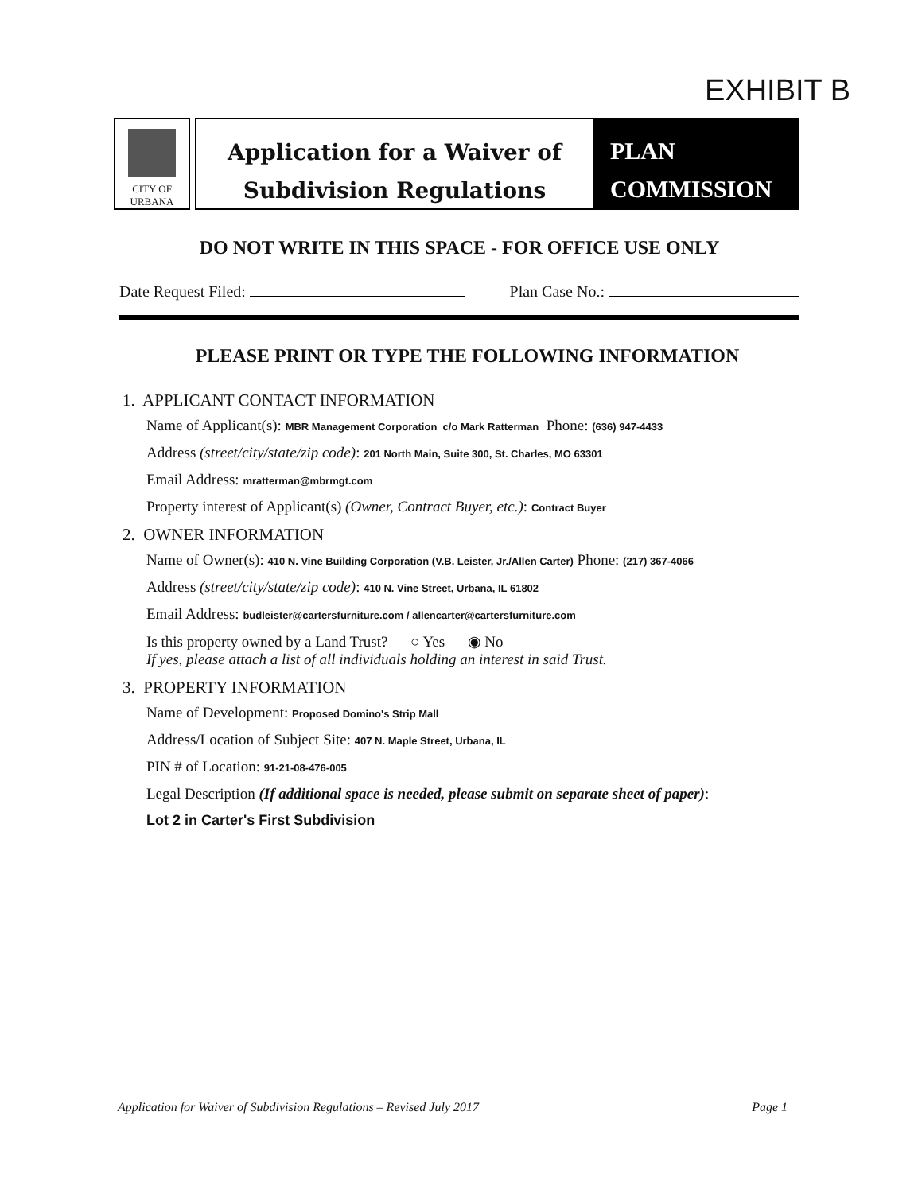EXHIBIT B
CITY OF
URBANA
Application for a Waiver of
Subdivision Regulations
PLAN
COMMISSION
DO NOT WRITE IN THIS SPACE - FOR OFFICE USE ONLY
Date Request Filed: Plan Case No.:
PLEASE PRINT OR TYPE THE FOLLOWING INFORMATION
1. APPLICANT CONTACT INFORMATION
Name of Applicant(s): MBR Management Corporation c/o Mark Ratterman Phone: (636) 947-4433
Address (street/city/state/zip code): 201 North Main, Suite 300, St. Charles, MO 63301
Email Address: mratterman@mbrmgt.com
Property interest of Applicant(s) (Owner, Contract Buyer, etc.): Contract Buyer
2. OWNER INFORMATION
Name of Owner(s): 410 N. Vine Building Corporation (V.B. Leister, Jr./Allen Carter) Phone: (217) 367-4066
Address (street/city/state/zip code): 410 N. Vine Street, Urbana, IL 61802
Email Address: budleister@cartersfurniture.com / allencarter@cartersfurniture.com
Is this property owned by a Land Trust? ○ Yes ◉ No
If yes, please attach a list of all individuals holding an interest in said Trust.
3. PROPERTY INFORMATION
Name of Development: Proposed Domino's Strip Mall
Address/Location of Subject Site: 407 N. Maple Street, Urbana, IL
PIN # of Location: 91-21-08-476-005
Legal Description (If additional space is needed, please submit on separate sheet of paper):
Lot 2 in Carter's First Subdivision
Application for Waiver of Subdivision Regulations – Revised July 2017 Page 1